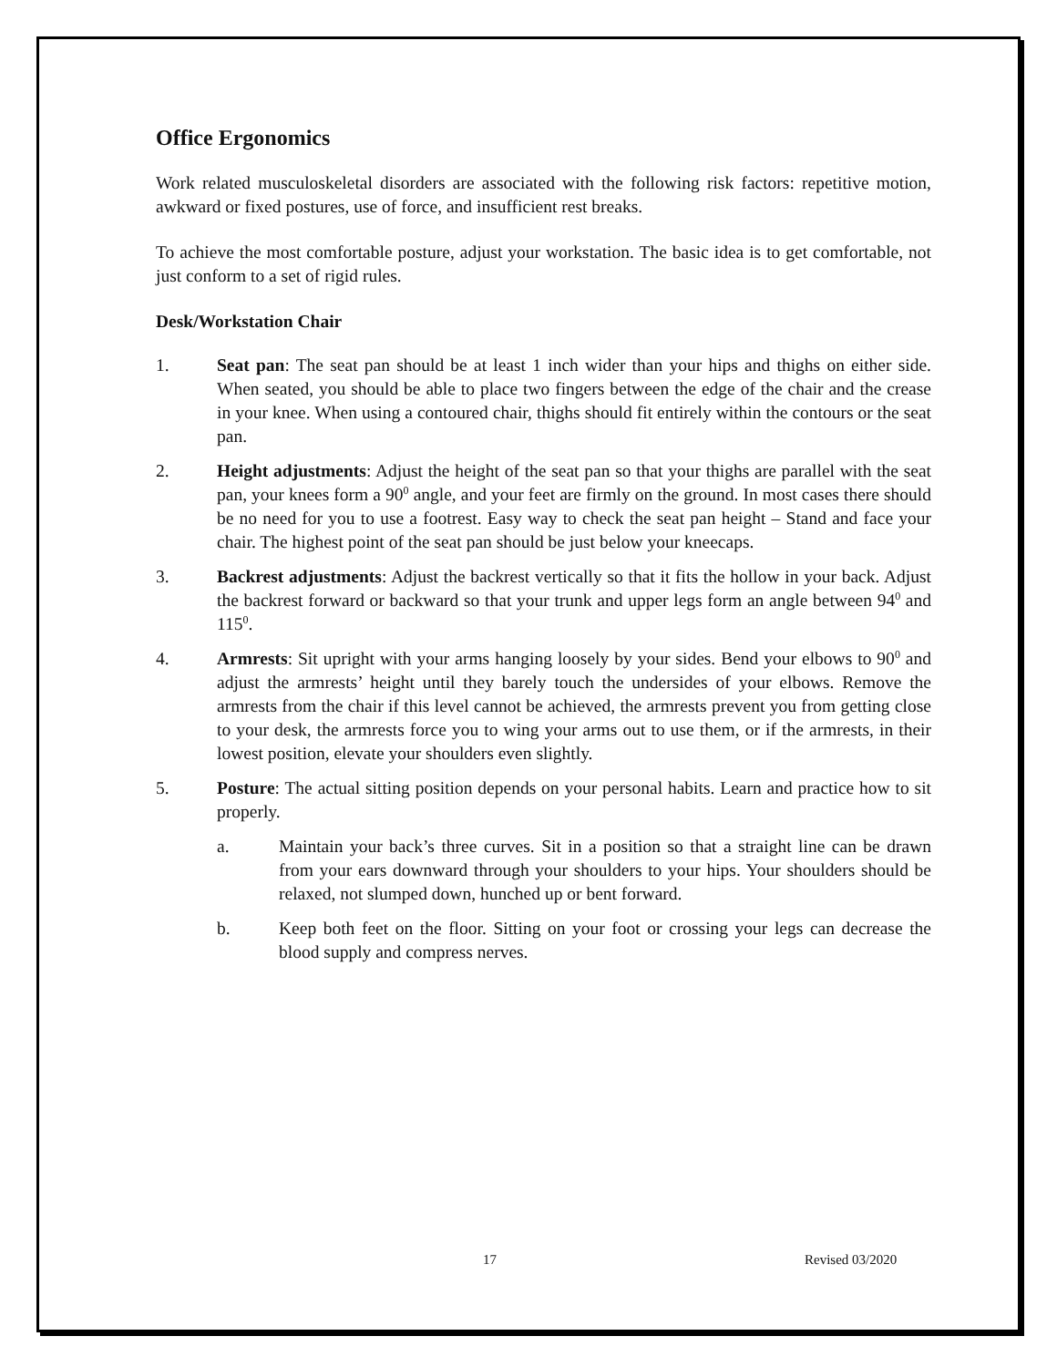Office Ergonomics
Work related musculoskeletal disorders are associated with the following risk factors: repetitive motion, awkward or fixed postures, use of force, and insufficient rest breaks.
To achieve the most comfortable posture, adjust your workstation. The basic idea is to get comfortable, not just conform to a set of rigid rules.
Desk/Workstation Chair
1. Seat pan: The seat pan should be at least 1 inch wider than your hips and thighs on either side. When seated, you should be able to place two fingers between the edge of the chair and the crease in your knee. When using a contoured chair, thighs should fit entirely within the contours or the seat pan.
2. Height adjustments: Adjust the height of the seat pan so that your thighs are parallel with the seat pan, your knees form a 90<sup>0</sup> angle, and your feet are firmly on the ground. In most cases there should be no need for you to use a footrest. Easy way to check the seat pan height – Stand and face your chair. The highest point of the seat pan should be just below your kneecaps.
3. Backrest adjustments: Adjust the backrest vertically so that it fits the hollow in your back. Adjust the backrest forward or backward so that your trunk and upper legs form an angle between 94<sup>0</sup> and 115<sup>0</sup>.
4. Armrests: Sit upright with your arms hanging loosely by your sides. Bend your elbows to 90<sup>0</sup> and adjust the armrests’ height until they barely touch the undersides of your elbows. Remove the armrests from the chair if this level cannot be achieved, the armrests prevent you from getting close to your desk, the armrests force you to wing your arms out to use them, or if the armrests, in their lowest position, elevate your shoulders even slightly.
5. Posture: The actual sitting position depends on your personal habits. Learn and practice how to sit properly.
a. Maintain your back’s three curves. Sit in a position so that a straight line can be drawn from your ears downward through your shoulders to your hips. Your shoulders should be relaxed, not slumped down, hunched up or bent forward.
b. Keep both feet on the floor. Sitting on your foot or crossing your legs can decrease the blood supply and compress nerves.
17 Revised 03/2020